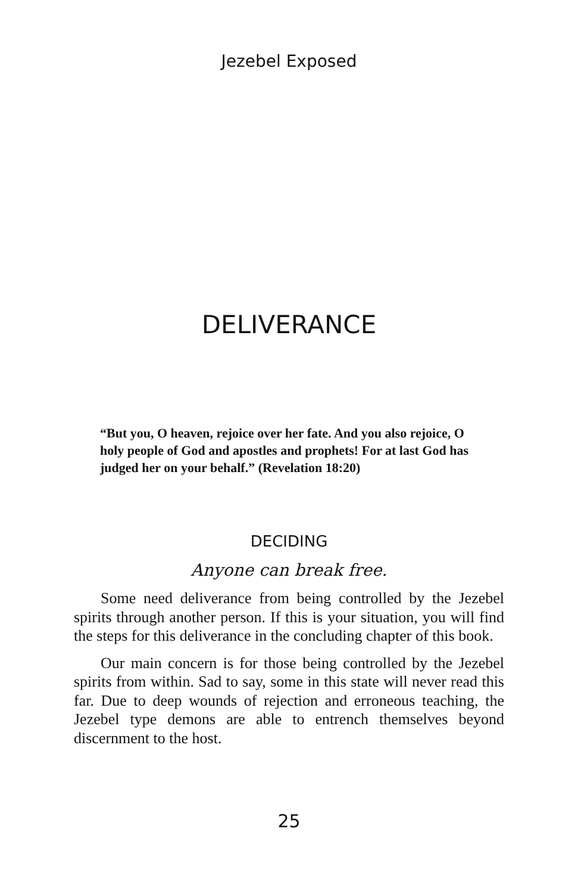Jezebel Exposed
DELIVERANCE
“But you, O heaven, rejoice over her fate. And you also rejoice, O holy people of God and apostles and prophets! For at last God has judged her on your behalf.” (Revelation 18:20)
DECIDING
Anyone can break free.
Some need deliverance from being controlled by the Jezebel spirits through another person. If this is your situation, you will find the steps for this deliverance in the concluding chapter of this book.
Our main concern is for those being controlled by the Jezebel spirits from within. Sad to say, some in this state will never read this far. Due to deep wounds of rejection and erroneous teaching, the Jezebel type demons are able to entrench themselves beyond discernment to the host.
25